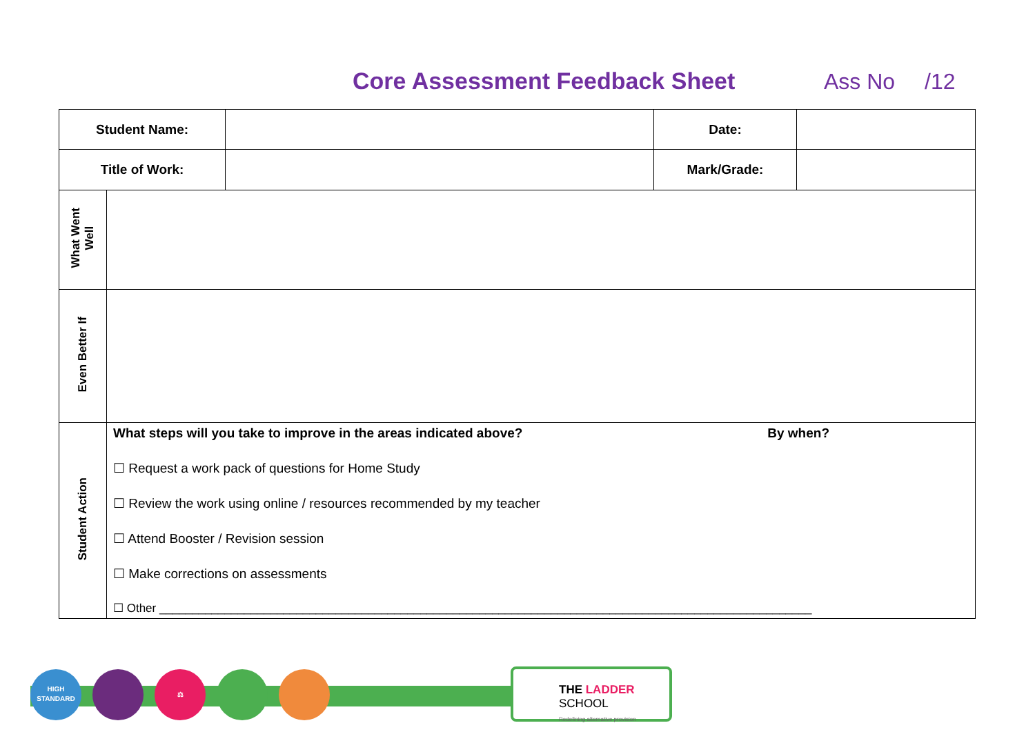Core Assessment Feedback Sheet Ass No /12
| Student Name: | | Date: | |
| Title of Work: | | Mark/Grade: | |
| What Went Well | |
| Even Better If | |
| Student Action | What steps will you take to improve in the areas indicated above? By when? ☐ Request a work pack of questions for Home Study ☐ Review the work using online / resources recommended by my teacher ☐ Attend Booster / Revision session ☐ Make corrections on assessments ☐ Other ____________________________________________________________________________________________________ |
HIGH
STANDARD
⚖
THE LADDER
SCHOOL
Redefining alternative provision